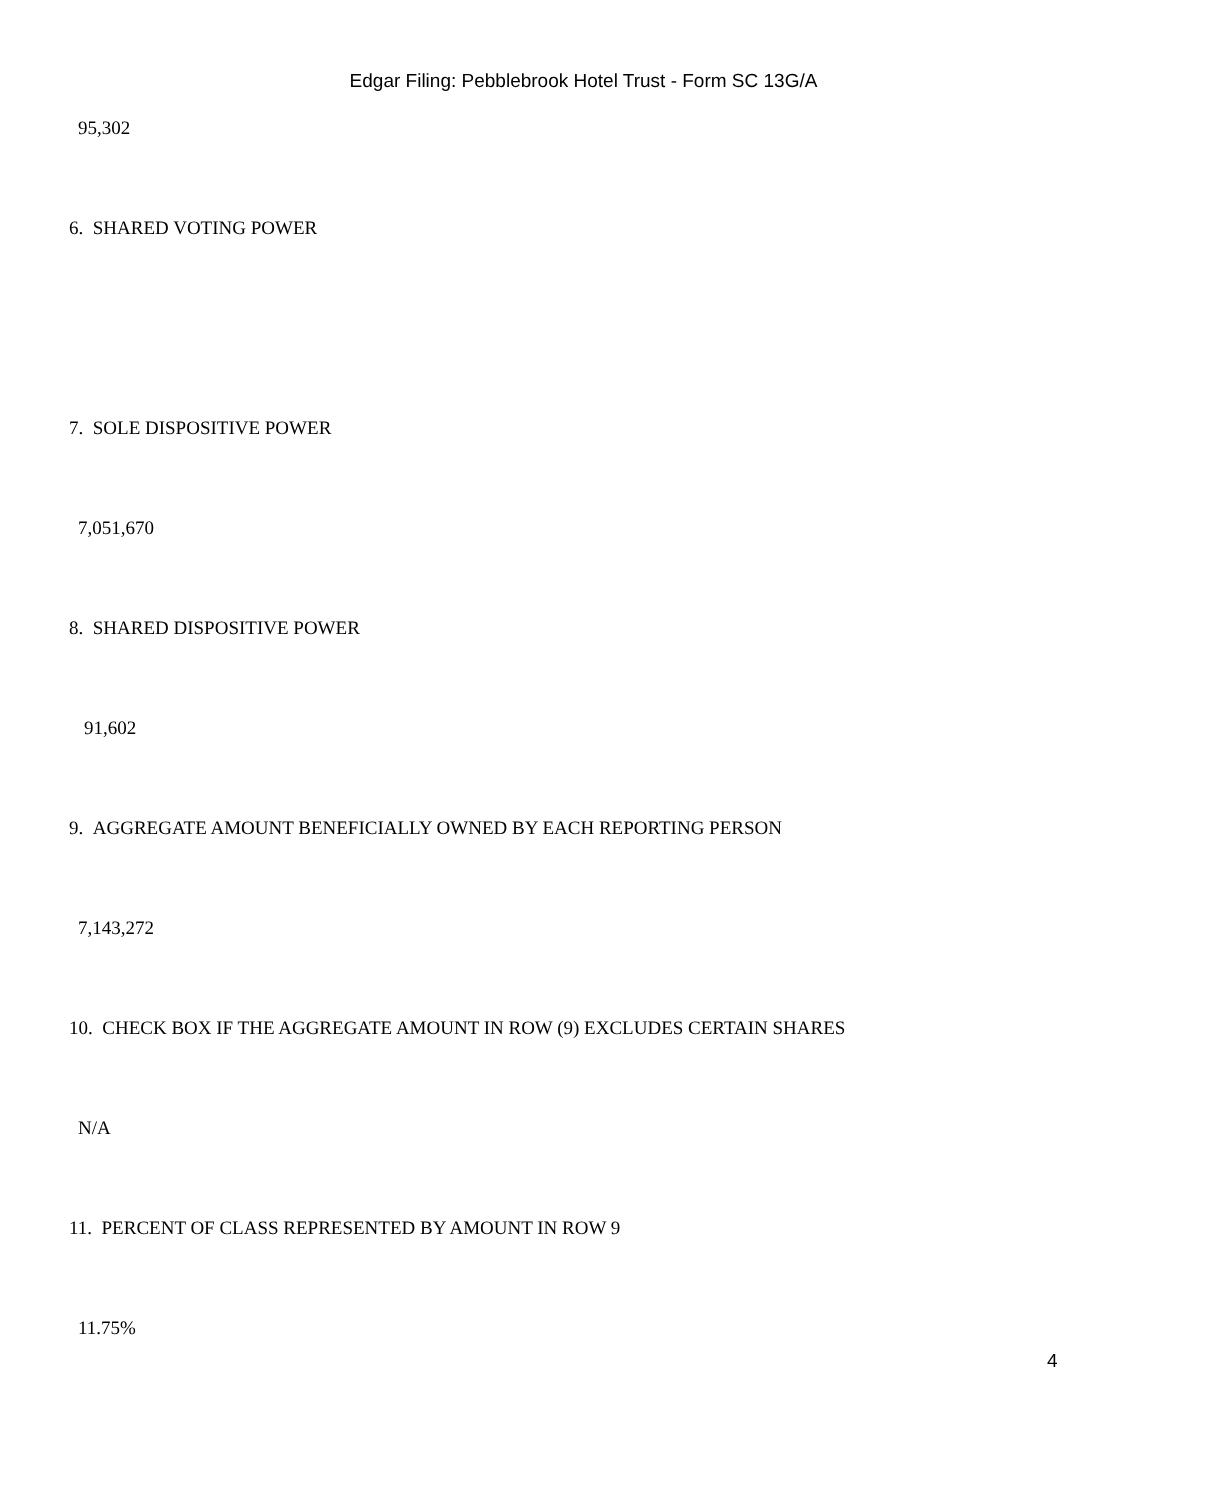Edgar Filing: Pebblebrook Hotel Trust - Form SC 13G/A
95,302
6. SHARED VOTING POWER
7. SOLE DISPOSITIVE POWER
7,051,670
8. SHARED DISPOSITIVE POWER
91,602
9. AGGREGATE AMOUNT BENEFICIALLY OWNED BY EACH REPORTING PERSON
7,143,272
10. CHECK BOX IF THE AGGREGATE AMOUNT IN ROW (9) EXCLUDES CERTAIN SHARES
N/A
11. PERCENT OF CLASS REPRESENTED BY AMOUNT IN ROW 9
11.75%
4